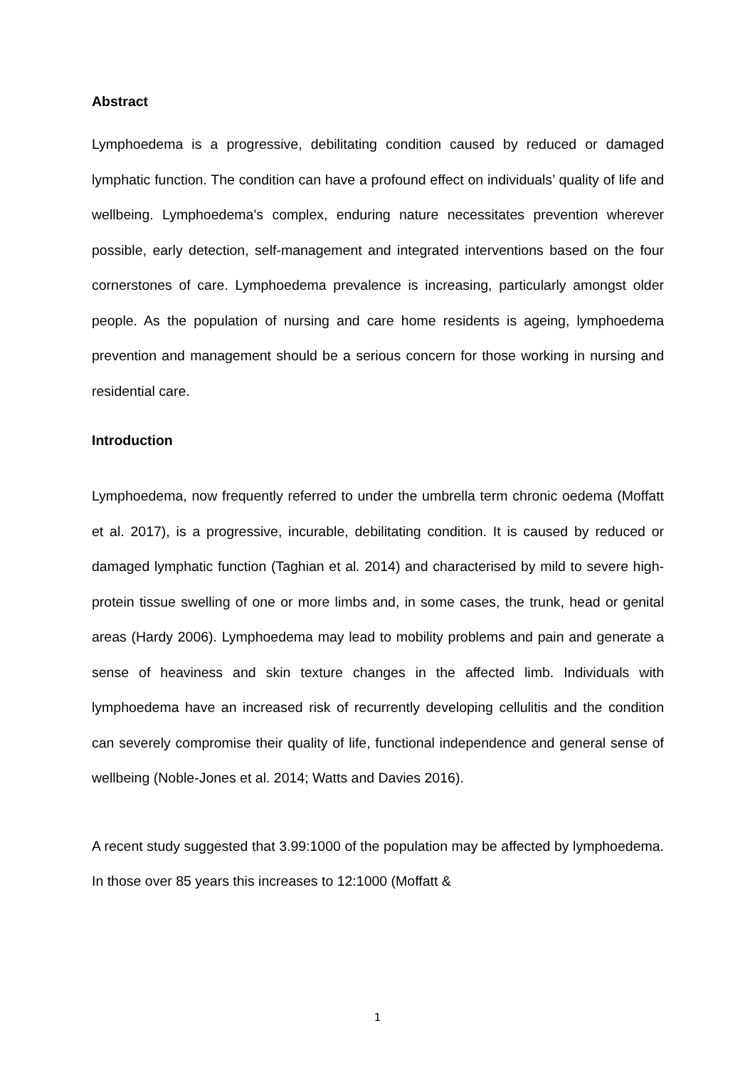Abstract
Lymphoedema is a progressive, debilitating condition caused by reduced or damaged lymphatic function. The condition can have a profound effect on individuals’ quality of life and wellbeing. Lymphoedema’s complex, enduring nature necessitates prevention wherever possible, early detection, self-management and integrated interventions based on the four cornerstones of care. Lymphoedema prevalence is increasing, particularly amongst older people. As the population of nursing and care home residents is ageing, lymphoedema prevention and management should be a serious concern for those working in nursing and residential care.
Introduction
Lymphoedema, now frequently referred to under the umbrella term chronic oedema (Moffatt et al. 2017), is a progressive, incurable, debilitating condition. It is caused by reduced or damaged lymphatic function (Taghian et al. 2014) and characterised by mild to severe high-protein tissue swelling of one or more limbs and, in some cases, the trunk, head or genital areas (Hardy 2006). Lymphoedema may lead to mobility problems and pain and generate a sense of heaviness and skin texture changes in the affected limb. Individuals with lymphoedema have an increased risk of recurrently developing cellulitis and the condition can severely compromise their quality of life, functional independence and general sense of wellbeing (Noble-Jones et al. 2014; Watts and Davies 2016).
A recent study suggested that 3.99:1000 of the population may be affected by lymphoedema. In those over 85 years this increases to 12:1000 (Moffatt &
1